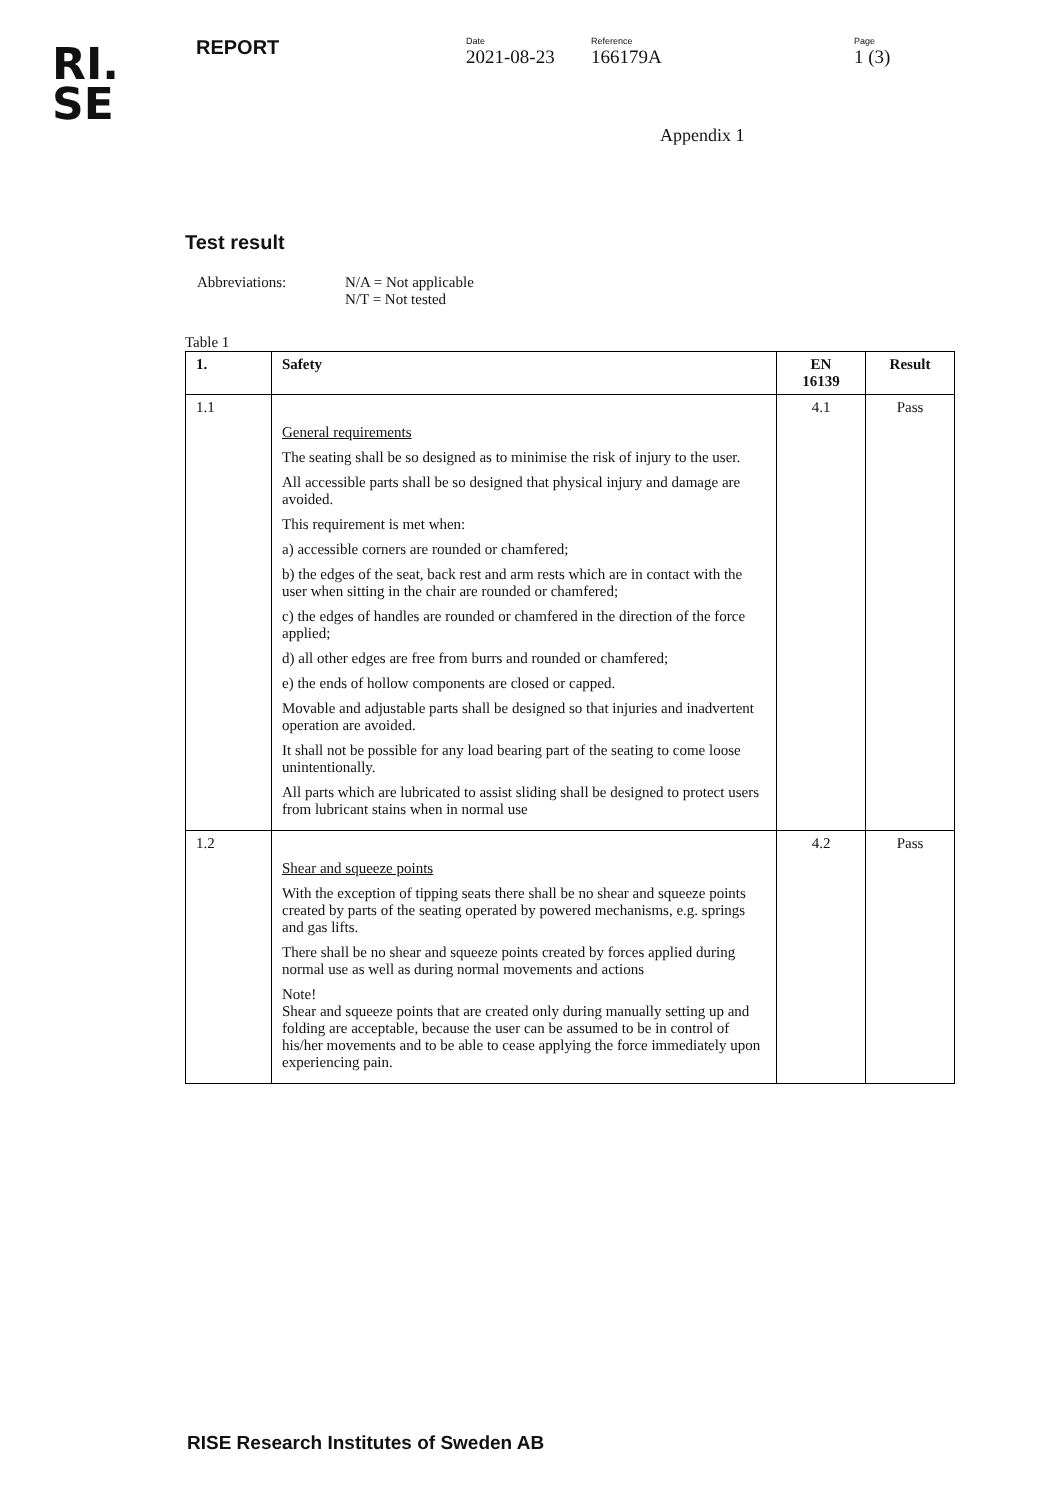RI.
SE
REPORT
Date
2021-08-23
Reference
166179A
Page
1 (3)
Appendix 1
Test result
Abbreviations: N/A = Not applicable
N/T = Not tested
Table 1
| 1. | Safety | EN 16139 | Result |
| --- | --- | --- | --- |
| 1.1 | General requirements The seating shall be so designed as to minimise the risk of injury to the user. All accessible parts shall be so designed that physical injury and damage are avoided. This requirement is met when: a) accessible corners are rounded or chamfered; b) the edges of the seat, back rest and arm rests which are in contact with the user when sitting in the chair are rounded or chamfered; c) the edges of handles are rounded or chamfered in the direction of the force applied; d) all other edges are free from burrs and rounded or chamfered; e) the ends of hollow components are closed or capped. Movable and adjustable parts shall be designed so that injuries and inadvertent operation are avoided. It shall not be possible for any load bearing part of the seating to come loose unintentionally. All parts which are lubricated to assist sliding shall be designed to protect users from lubricant stains when in normal use | 4.1 | Pass |
| 1.2 | Shear and squeeze points With the exception of tipping seats there shall be no shear and squeeze points created by parts of the seating operated by powered mechanisms, e.g. springs and gas lifts. There shall be no shear and squeeze points created by forces applied during normal use as well as during normal movements and actions Note! Shear and squeeze points that are created only during manually setting up and folding are acceptable, because the user can be assumed to be in control of his/her movements and to be able to cease applying the force immediately upon experiencing pain. | 4.2 | Pass |
RISE Research Institutes of Sweden AB